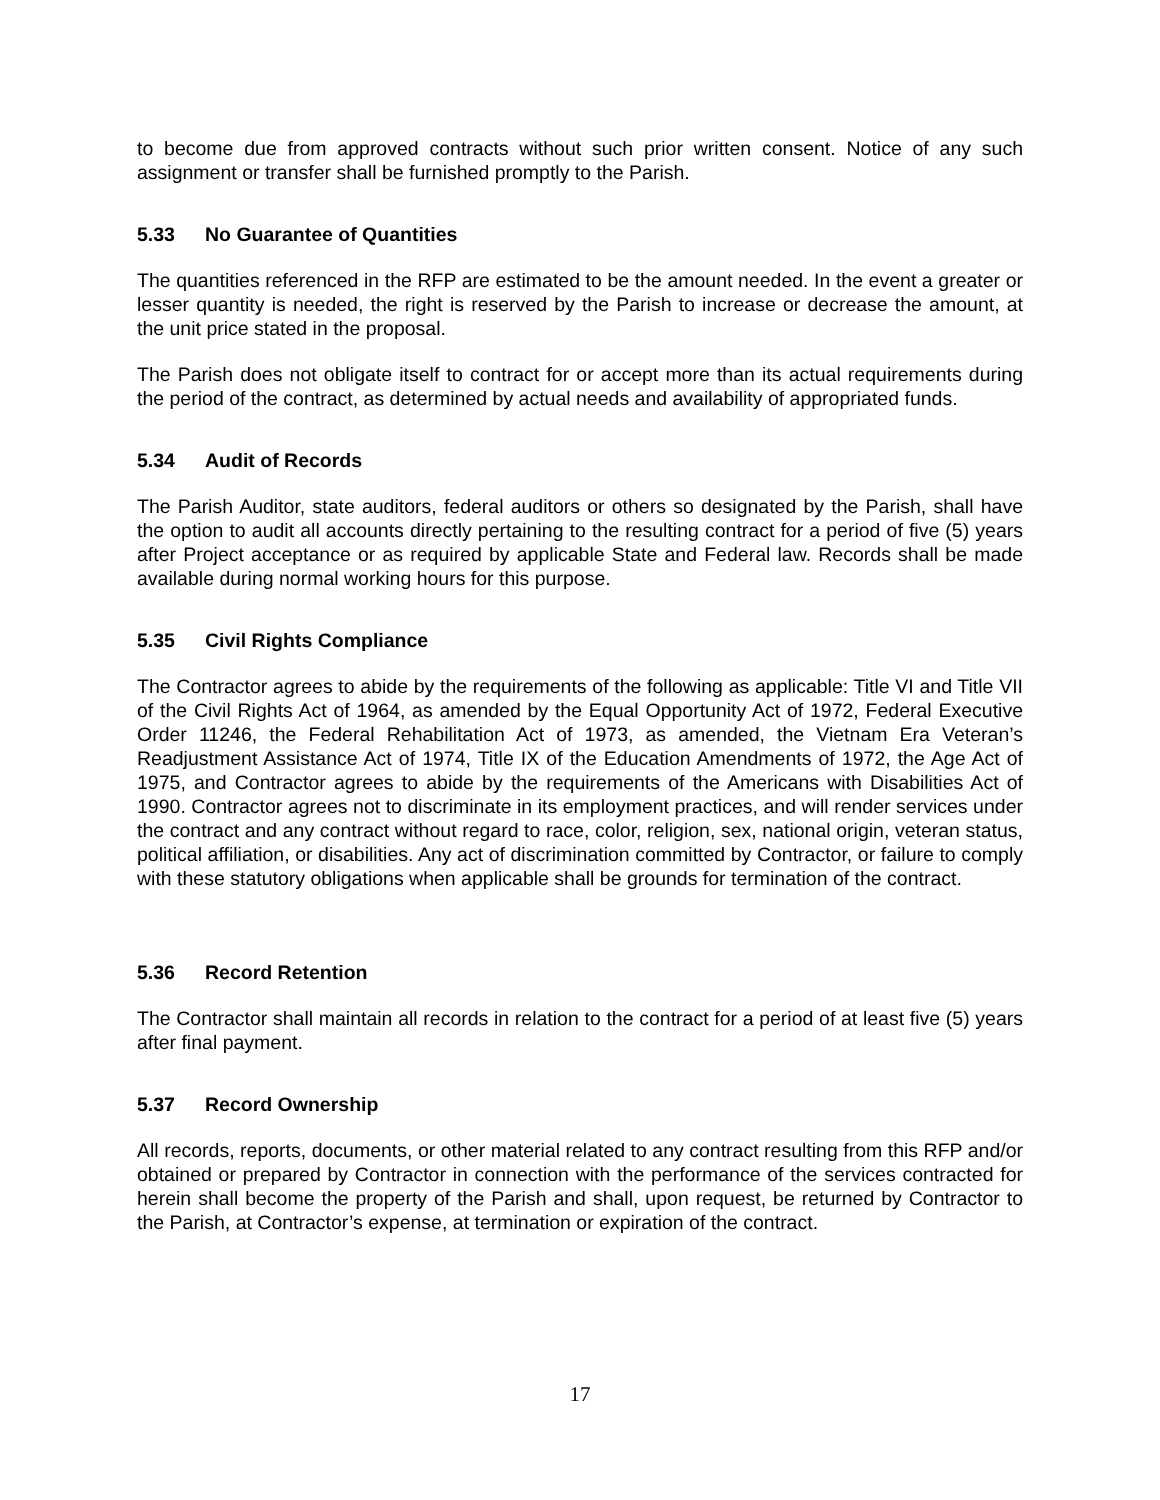to become due from approved contracts without such prior written consent. Notice of any such assignment or transfer shall be furnished promptly to the Parish.
5.33 No Guarantee of Quantities
The quantities referenced in the RFP are estimated to be the amount needed. In the event a greater or lesser quantity is needed, the right is reserved by the Parish to increase or decrease the amount, at the unit price stated in the proposal.
The Parish does not obligate itself to contract for or accept more than its actual requirements during the period of the contract, as determined by actual needs and availability of appropriated funds.
5.34 Audit of Records
The Parish Auditor, state auditors, federal auditors or others so designated by the Parish, shall have the option to audit all accounts directly pertaining to the resulting contract for a period of five (5) years after Project acceptance or as required by applicable State and Federal law. Records shall be made available during normal working hours for this purpose.
5.35 Civil Rights Compliance
The Contractor agrees to abide by the requirements of the following as applicable: Title VI and Title VII of the Civil Rights Act of 1964, as amended by the Equal Opportunity Act of 1972, Federal Executive Order 11246, the Federal Rehabilitation Act of 1973, as amended, the Vietnam Era Veteran’s Readjustment Assistance Act of 1974, Title IX of the Education Amendments of 1972, the Age Act of 1975, and Contractor agrees to abide by the requirements of the Americans with Disabilities Act of 1990. Contractor agrees not to discriminate in its employment practices, and will render services under the contract and any contract without regard to race, color, religion, sex, national origin, veteran status, political affiliation, or disabilities. Any act of discrimination committed by Contractor, or failure to comply with these statutory obligations when applicable shall be grounds for termination of the contract.
5.36 Record Retention
The Contractor shall maintain all records in relation to the contract for a period of at least five (5) years after final payment.
5.37 Record Ownership
All records, reports, documents, or other material related to any contract resulting from this RFP and/or obtained or prepared by Contractor in connection with the performance of the services contracted for herein shall become the property of the Parish and shall, upon request, be returned by Contractor to the Parish, at Contractor’s expense, at termination or expiration of the contract.
17